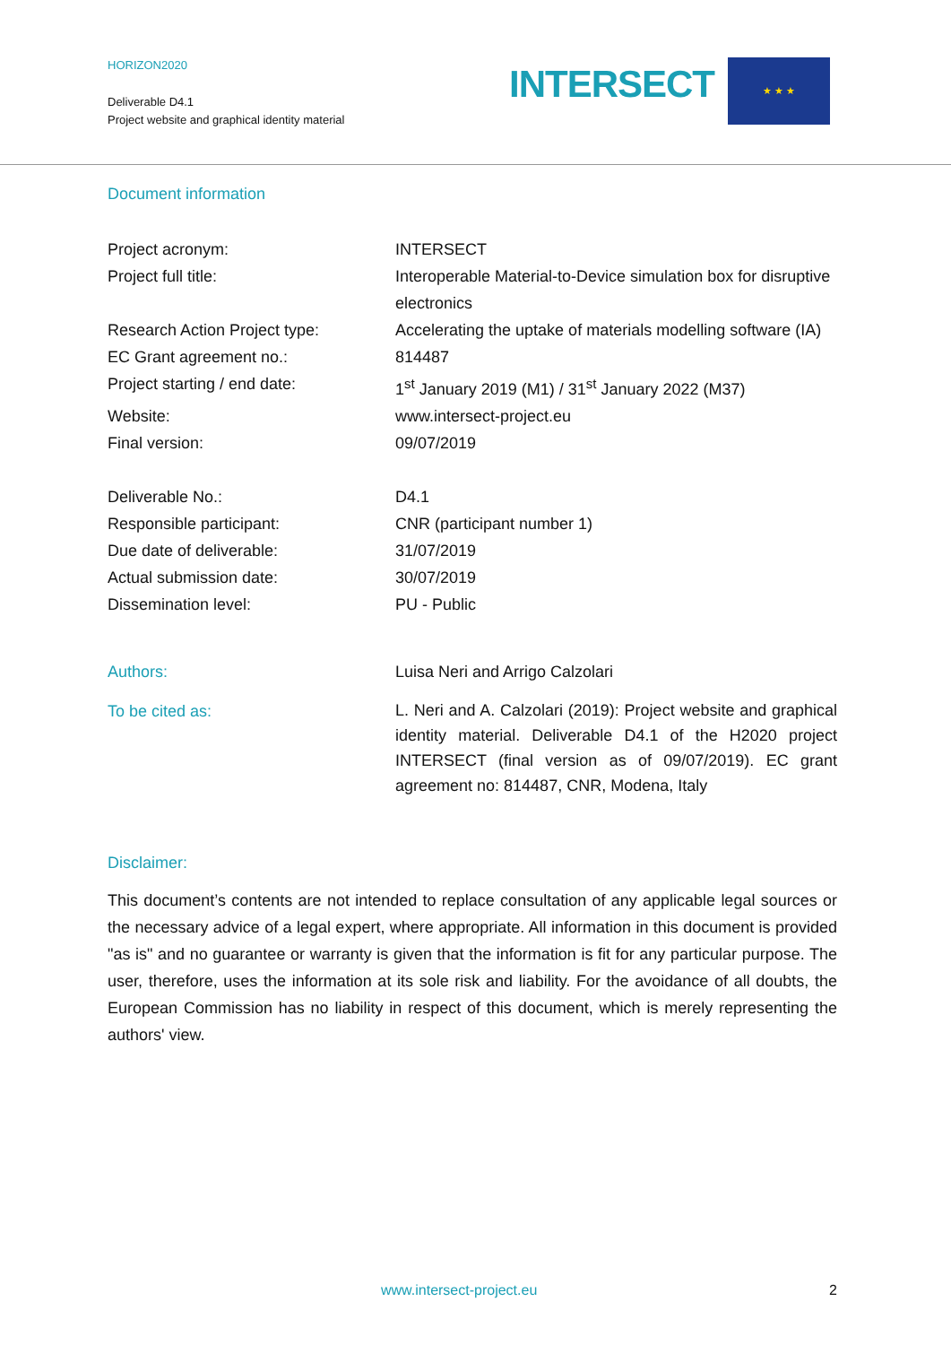HORIZON2020
Deliverable D4.1
Project website and graphical identity material
INTERSECT ★ ★ ★
Document information
| Project acronym: | INTERSECT |
| Project full title: | Interoperable Material-to-Device simulation box for disruptive electronics |
| Research Action Project type: | Accelerating the uptake of materials modelling software (IA) |
| EC Grant agreement no.: | 814487 |
| Project starting / end date: | 1<sup>st</sup> January 2019 (M1) / 31<sup>st</sup> January 2022 (M37) |
| Website: | www.intersect-project.eu |
| Final version: | 09/07/2019 |
| Deliverable No.: | D4.1 |
| Responsible participant: | CNR (participant number 1) |
| Due date of deliverable: | 31/07/2019 |
| Actual submission date: | 30/07/2019 |
| Dissemination level: | PU - Public |
| Authors: | Luisa Neri and Arrigo Calzolari |
| To be cited as: | L. Neri and A. Calzolari (2019): Project website and graphical identity material. Deliverable D4.1 of the H2020 project INTERSECT (final version as of 09/07/2019). EC grant agreement no: 814487, CNR, Modena, Italy |
Disclaimer:
This document’s contents are not intended to replace consultation of any applicable legal sources or the necessary advice of a legal expert, where appropriate. All information in this document is provided "as is" and no guarantee or warranty is given that the information is fit for any particular purpose. The user, therefore, uses the information at its sole risk and liability. For the avoidance of all doubts, the European Commission has no liability in respect of this document, which is merely representing the authors' view.
www.intersect-project.eu 2